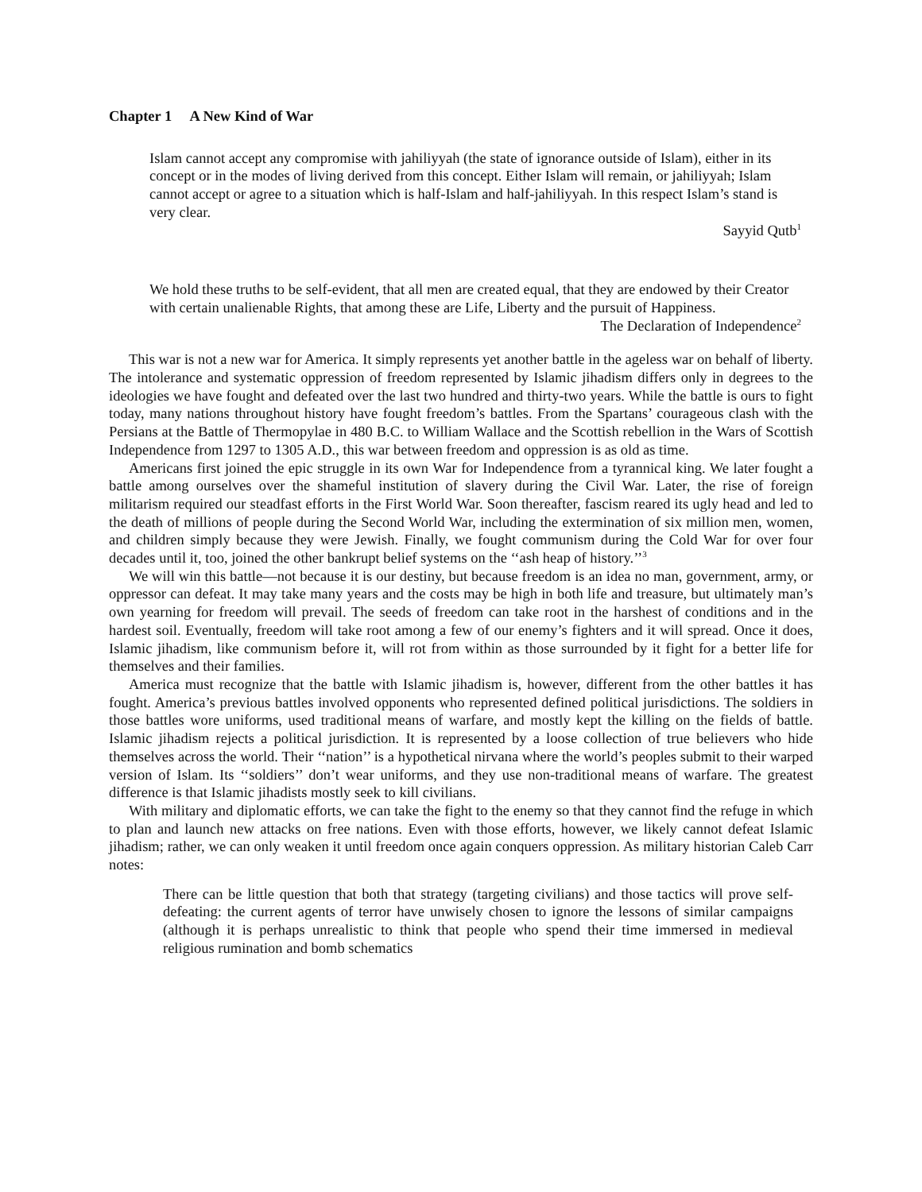Chapter 1 A New Kind of War
Islam cannot accept any compromise with jahiliyyah (the state of ignorance outside of Islam), either in its concept or in the modes of living derived from this concept. Either Islam will remain, or jahiliyyah; Islam cannot accept or agree to a situation which is half-Islam and half-jahiliyyah. In this respect Islam’s stand is very clear.
Sayyid Qutb<sup>1</sup>
We hold these truths to be self-evident, that all men are created equal, that they are endowed by their Creator with certain unalienable Rights, that among these are Life, Liberty and the pursuit of Happiness.
The Declaration of Independence<sup>2</sup>
This war is not a new war for America. It simply represents yet another battle in the ageless war on behalf of liberty. The intolerance and systematic oppression of freedom represented by Islamic jihadism differs only in degrees to the ideologies we have fought and defeated over the last two hundred and thirty-two years. While the battle is ours to fight today, many nations throughout history have fought freedom’s battles. From the Spartans’ courageous clash with the Persians at the Battle of Thermopylae in 480 B.C. to William Wallace and the Scottish rebellion in the Wars of Scottish Independence from 1297 to 1305 A.D., this war between freedom and oppression is as old as time.
Americans first joined the epic struggle in its own War for Independence from a tyrannical king. We later fought a battle among ourselves over the shameful institution of slavery during the Civil War. Later, the rise of foreign militarism required our steadfast efforts in the First World War. Soon thereafter, fascism reared its ugly head and led to the death of millions of people during the Second World War, including the extermination of six million men, women, and children simply because they were Jewish. Finally, we fought communism during the Cold War for over four decades until it, too, joined the other bankrupt belief systems on the ‘‘ash heap of history.’’<sup>3</sup>
We will win this battle—not because it is our destiny, but because freedom is an idea no man, government, army, or oppressor can defeat. It may take many years and the costs may be high in both life and treasure, but ultimately man’s own yearning for freedom will prevail. The seeds of freedom can take root in the harshest of conditions and in the hardest soil. Eventually, freedom will take root among a few of our enemy’s fighters and it will spread. Once it does, Islamic jihadism, like communism before it, will rot from within as those surrounded by it fight for a better life for themselves and their families.
America must recognize that the battle with Islamic jihadism is, however, different from the other battles it has fought. America’s previous battles involved opponents who represented defined political jurisdictions. The soldiers in those battles wore uniforms, used traditional means of warfare, and mostly kept the killing on the fields of battle. Islamic jihadism rejects a political jurisdiction. It is represented by a loose collection of true believers who hide themselves across the world. Their ‘‘nation’’ is a hypothetical nirvana where the world’s peoples submit to their warped version of Islam. Its ‘‘soldiers’’ don’t wear uniforms, and they use non-traditional means of warfare. The greatest difference is that Islamic jihadists mostly seek to kill civilians.
With military and diplomatic efforts, we can take the fight to the enemy so that they cannot find the refuge in which to plan and launch new attacks on free nations. Even with those efforts, however, we likely cannot defeat Islamic jihadism; rather, we can only weaken it until freedom once again conquers oppression. As military historian Caleb Carr notes:
There can be little question that both that strategy (targeting civilians) and those tactics will prove self-defeating: the current agents of terror have unwisely chosen to ignore the lessons of similar campaigns (although it is perhaps unrealistic to think that people who spend their time immersed in medieval religious rumination and bomb schematics